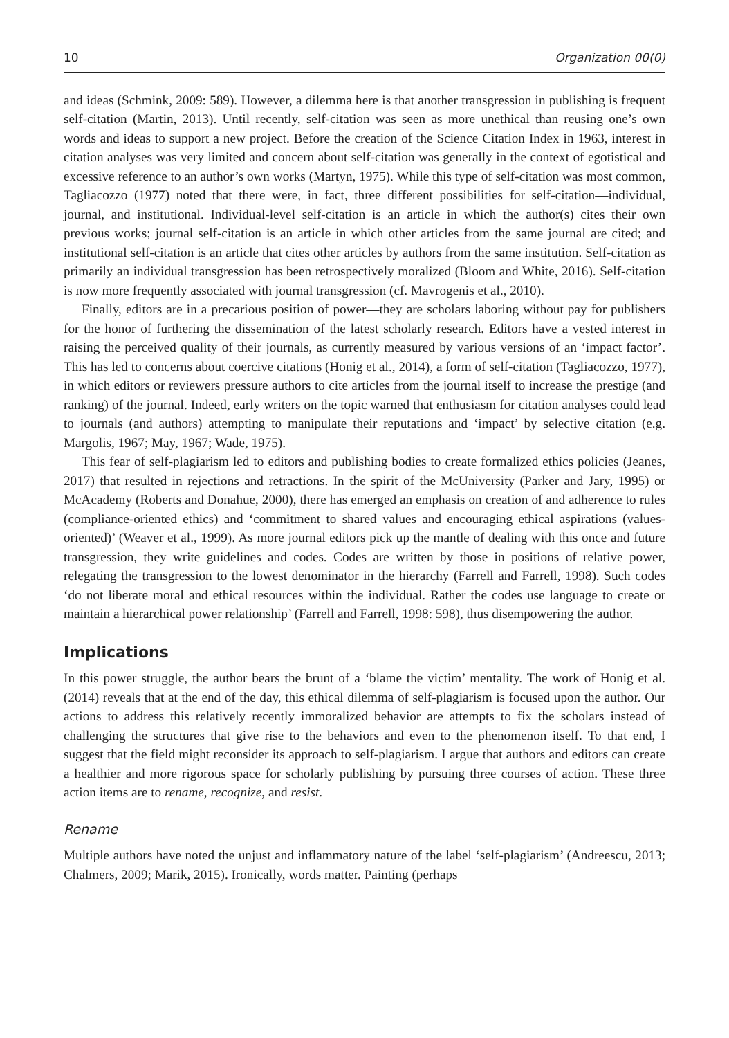10 Organization 00(0)
and ideas (Schmink, 2009: 589). However, a dilemma here is that another transgression in publishing is frequent self-citation (Martin, 2013). Until recently, self-citation was seen as more unethical than reusing one’s own words and ideas to support a new project. Before the creation of the Science Citation Index in 1963, interest in citation analyses was very limited and concern about self-citation was generally in the context of egotistical and excessive reference to an author’s own works (Martyn, 1975). While this type of self-citation was most common, Tagliacozzo (1977) noted that there were, in fact, three different possibilities for self-citation—individual, journal, and institutional. Individual-level self-citation is an article in which the author(s) cites their own previous works; journal self-citation is an article in which other articles from the same journal are cited; and institutional self-citation is an article that cites other articles by authors from the same institution. Self-citation as primarily an individual transgression has been retrospectively moralized (Bloom and White, 2016). Self-citation is now more frequently associated with journal transgression (cf. Mavrogenis et al., 2010).
Finally, editors are in a precarious position of power—they are scholars laboring without pay for publishers for the honor of furthering the dissemination of the latest scholarly research. Editors have a vested interest in raising the perceived quality of their journals, as currently measured by various versions of an ‘impact factor’. This has led to concerns about coercive citations (Honig et al., 2014), a form of self-citation (Tagliacozzo, 1977), in which editors or reviewers pressure authors to cite articles from the journal itself to increase the prestige (and ranking) of the journal. Indeed, early writers on the topic warned that enthusiasm for citation analyses could lead to journals (and authors) attempting to manipulate their reputations and ‘impact’ by selective citation (e.g. Margolis, 1967; May, 1967; Wade, 1975).
This fear of self-plagiarism led to editors and publishing bodies to create formalized ethics policies (Jeanes, 2017) that resulted in rejections and retractions. In the spirit of the McUniversity (Parker and Jary, 1995) or McAcademy (Roberts and Donahue, 2000), there has emerged an emphasis on creation of and adherence to rules (compliance-oriented ethics) and ‘commitment to shared values and encouraging ethical aspirations (values-oriented)’ (Weaver et al., 1999). As more journal editors pick up the mantle of dealing with this once and future transgression, they write guidelines and codes. Codes are written by those in positions of relative power, relegating the transgression to the lowest denominator in the hierarchy (Farrell and Farrell, 1998). Such codes ‘do not liberate moral and ethical resources within the individual. Rather the codes use language to create or maintain a hierarchical power relationship’ (Farrell and Farrell, 1998: 598), thus disempowering the author.
Implications
In this power struggle, the author bears the brunt of a ‘blame the victim’ mentality. The work of Honig et al. (2014) reveals that at the end of the day, this ethical dilemma of self-plagiarism is focused upon the author. Our actions to address this relatively recently immoralized behavior are attempts to fix the scholars instead of challenging the structures that give rise to the behaviors and even to the phenomenon itself. To that end, I suggest that the field might reconsider its approach to self-plagiarism. I argue that authors and editors can create a healthier and more rigorous space for scholarly publishing by pursuing three courses of action. These three action items are to rename, recognize, and resist.
Rename
Multiple authors have noted the unjust and inflammatory nature of the label ‘self-plagiarism’ (Andreescu, 2013; Chalmers, 2009; Marik, 2015). Ironically, words matter. Painting (perhaps